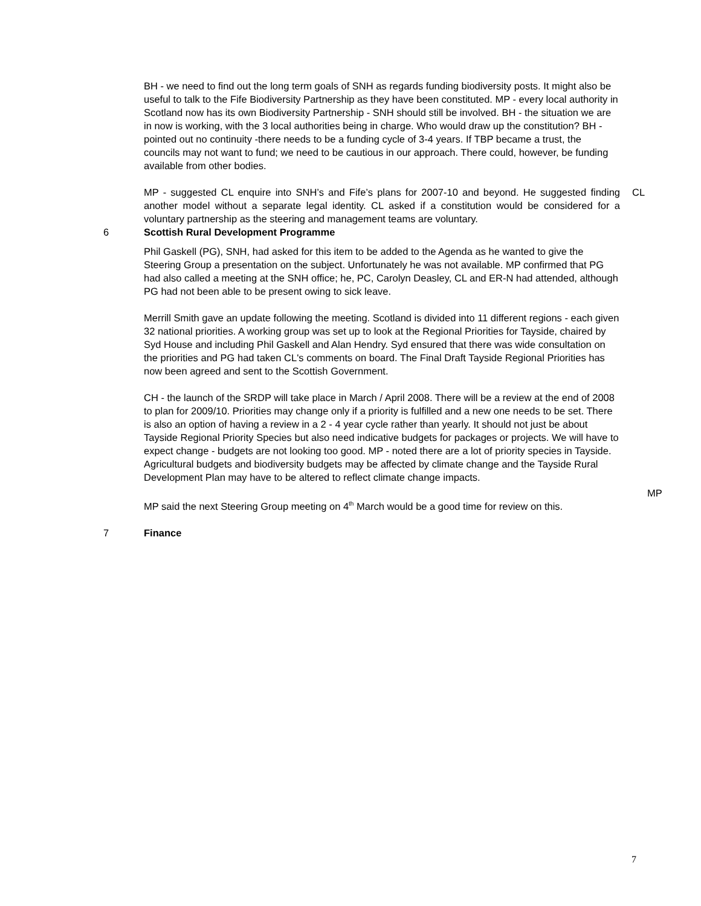BH - we need to find out the long term goals of SNH as regards funding biodiversity posts. It might also be useful to talk to the Fife Biodiversity Partnership as they have been constituted. MP - every local authority in Scotland now has its own Biodiversity Partnership - SNH should still be involved. BH - the situation we are in now is working, with the 3 local authorities being in charge. Who would draw up the constitution? BH - pointed out no continuity -there needs to be a funding cycle of 3-4 years. If TBP became a trust, the councils may not want to fund; we need to be cautious in our approach. There could, however, be funding available from other bodies.
MP - suggested CL enquire into SNH’s and Fife’s plans for 2007-10 and beyond. He suggested finding another model without a separate legal identity. CL asked if a constitution would be considered for a voluntary partnership as the steering and management teams are voluntary.
CL
6 Scottish Rural Development Programme
Phil Gaskell (PG), SNH, had asked for this item to be added to the Agenda as he wanted to give the Steering Group a presentation on the subject. Unfortunately he was not available. MP confirmed that PG had also called a meeting at the SNH office; he, PC, Carolyn Deasley, CL and ER-N had attended, although PG had not been able to be present owing to sick leave.
Merrill Smith gave an update following the meeting. Scotland is divided into 11 different regions - each given 32 national priorities. A working group was set up to look at the Regional Priorities for Tayside, chaired by Syd House and including Phil Gaskell and Alan Hendry. Syd ensured that there was wide consultation on the priorities and PG had taken CL's comments on board. The Final Draft Tayside Regional Priorities has now been agreed and sent to the Scottish Government.
CH - the launch of the SRDP will take place in March / April 2008. There will be a review at the end of 2008 to plan for 2009/10. Priorities may change only if a priority is fulfilled and a new one needs to be set. There is also an option of having a review in a 2 - 4 year cycle rather than yearly. It should not just be about Tayside Regional Priority Species but also need indicative budgets for packages or projects. We will have to expect change - budgets are not looking too good. MP - noted there are a lot of priority species in Tayside. Agricultural budgets and biodiversity budgets may be affected by climate change and the Tayside Rural Development Plan may have to be altered to reflect climate change impacts.
MP said the next Steering Group meeting on 4<sup>th</sup> March would be a good time for review on this.
MP
7 Finance
7